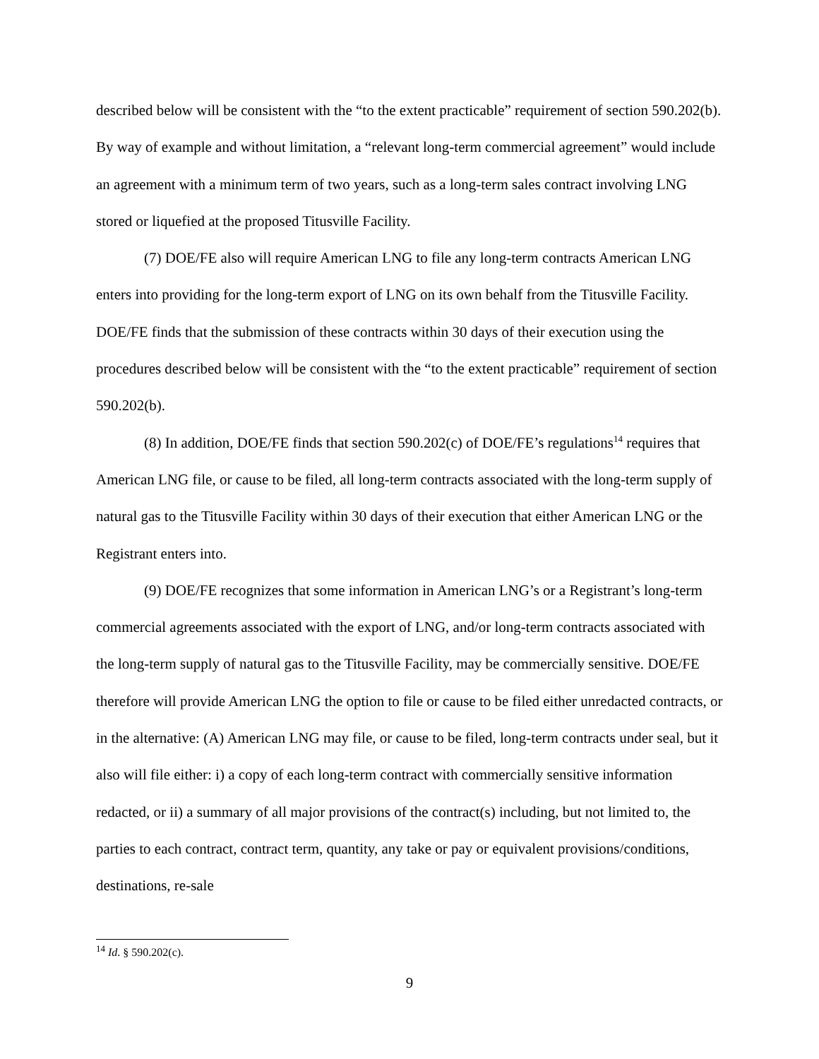described below will be consistent with the “to the extent practicable” requirement of section 590.202(b). By way of example and without limitation, a “relevant long-term commercial agreement” would include an agreement with a minimum term of two years, such as a long-term sales contract involving LNG stored or liquefied at the proposed Titusville Facility.
(7) DOE/FE also will require American LNG to file any long-term contracts American LNG enters into providing for the long-term export of LNG on its own behalf from the Titusville Facility. DOE/FE finds that the submission of these contracts within 30 days of their execution using the procedures described below will be consistent with the “to the extent practicable” requirement of section 590.202(b).
(8) In addition, DOE/FE finds that section 590.202(c) of DOE/FE’s regulations<sup>14</sup> requires that American LNG file, or cause to be filed, all long-term contracts associated with the long-term supply of natural gas to the Titusville Facility within 30 days of their execution that either American LNG or the Registrant enters into.
(9) DOE/FE recognizes that some information in American LNG’s or a Registrant’s long-term commercial agreements associated with the export of LNG, and/or long-term contracts associated with the long-term supply of natural gas to the Titusville Facility, may be commercially sensitive. DOE/FE therefore will provide American LNG the option to file or cause to be filed either unredacted contracts, or in the alternative: (A) American LNG may file, or cause to be filed, long-term contracts under seal, but it also will file either: i) a copy of each long-term contract with commercially sensitive information redacted, or ii) a summary of all major provisions of the contract(s) including, but not limited to, the parties to each contract, contract term, quantity, any take or pay or equivalent provisions/conditions, destinations, re-sale
<sup>14</sup> Id. § 590.202(c).
9